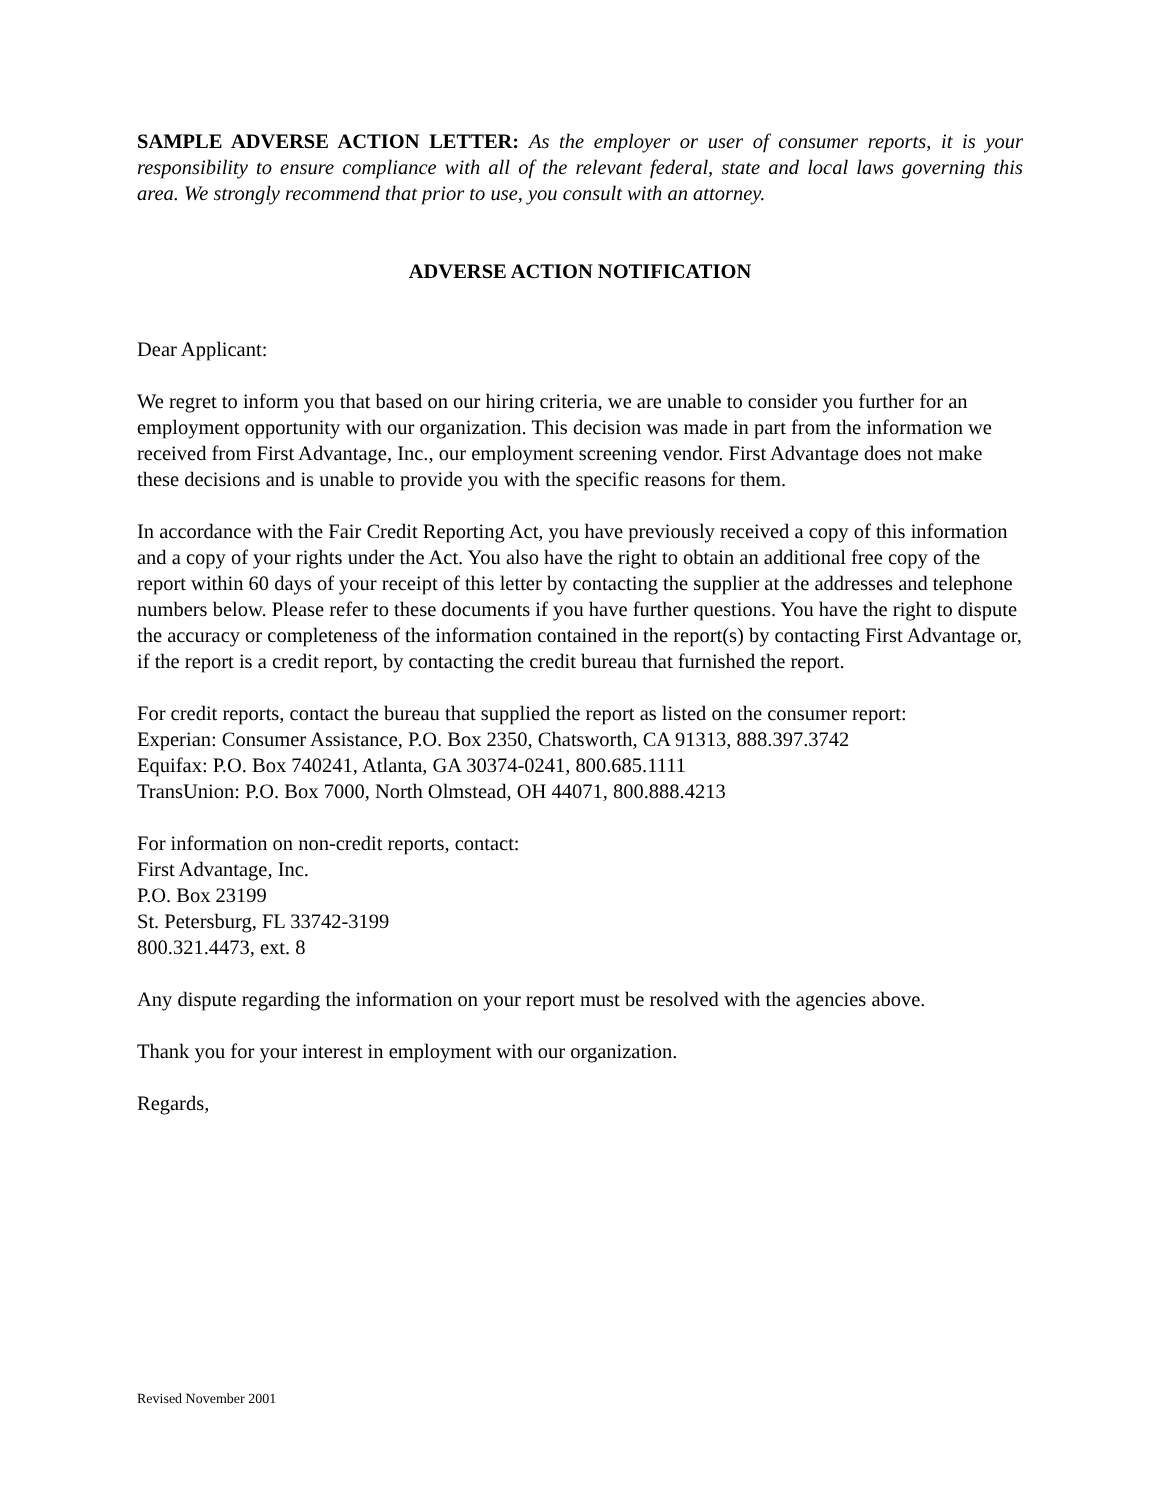SAMPLE ADVERSE ACTION LETTER: As the employer or user of consumer reports, it is your responsibility to ensure compliance with all of the relevant federal, state and local laws governing this area. We strongly recommend that prior to use, you consult with an attorney.
ADVERSE ACTION NOTIFICATION
Dear Applicant:
We regret to inform you that based on our hiring criteria, we are unable to consider you further for an employment opportunity with our organization. This decision was made in part from the information we received from First Advantage, Inc., our employment screening vendor. First Advantage does not make these decisions and is unable to provide you with the specific reasons for them.
In accordance with the Fair Credit Reporting Act, you have previously received a copy of this information and a copy of your rights under the Act. You also have the right to obtain an additional free copy of the report within 60 days of your receipt of this letter by contacting the supplier at the addresses and telephone numbers below. Please refer to these documents if you have further questions. You have the right to dispute the accuracy or completeness of the information contained in the report(s) by contacting First Advantage or, if the report is a credit report, by contacting the credit bureau that furnished the report.
For credit reports, contact the bureau that supplied the report as listed on the consumer report:
Experian: Consumer Assistance, P.O. Box 2350, Chatsworth, CA 91313, 888.397.3742
Equifax: P.O. Box 740241, Atlanta, GA 30374-0241, 800.685.1111
TransUnion: P.O. Box 7000, North Olmstead, OH 44071, 800.888.4213
For information on non-credit reports, contact:
First Advantage, Inc.
P.O. Box 23199
St. Petersburg, FL 33742-3199
800.321.4473, ext. 8
Any dispute regarding the information on your report must be resolved with the agencies above.
Thank you for your interest in employment with our organization.
Regards,
Revised November 2001